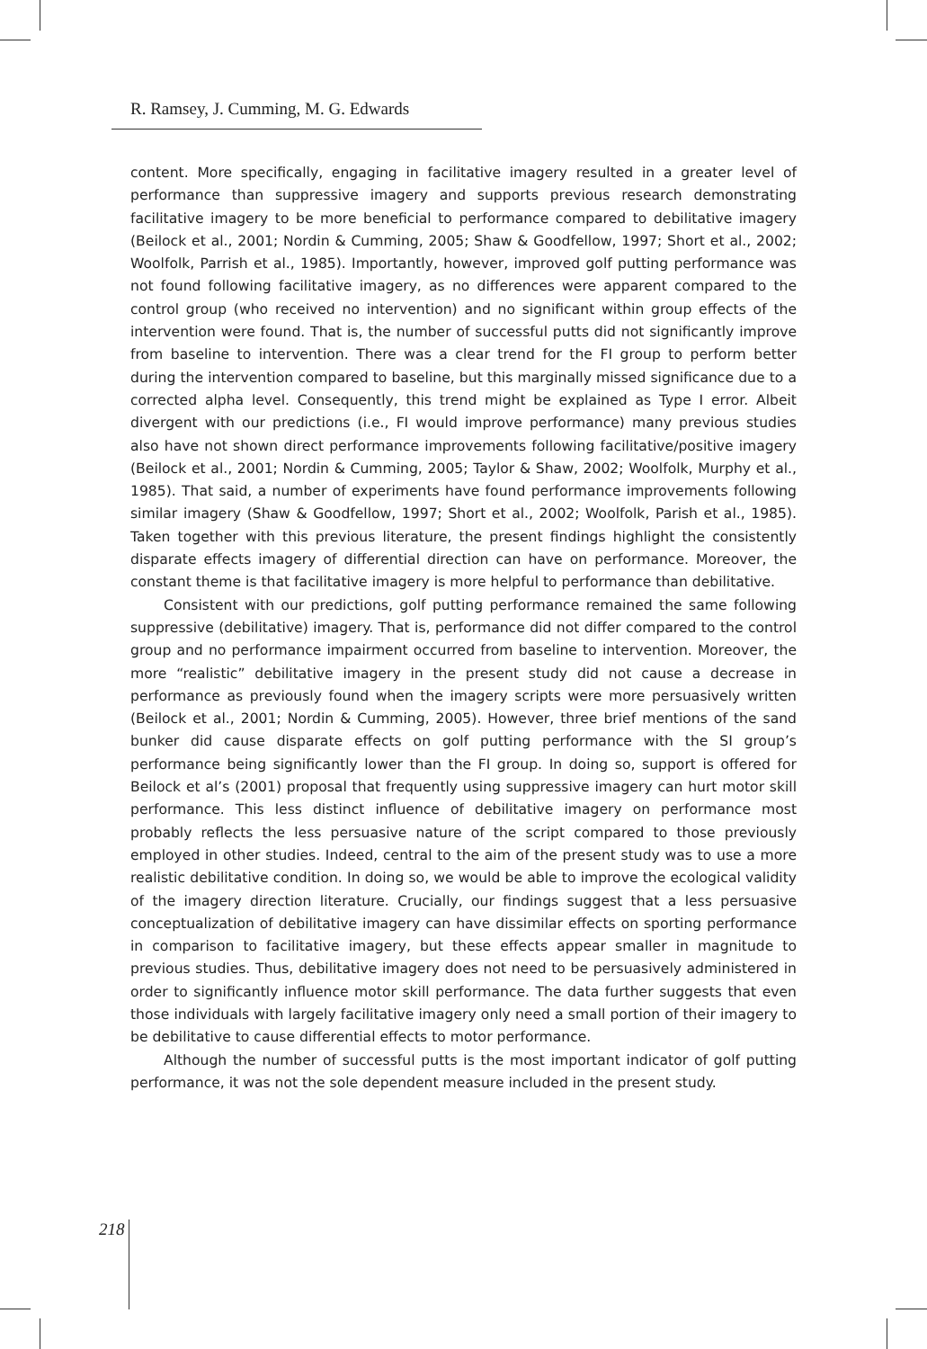R. Ramsey, J. Cumming, M. G. Edwards
content. More specifically, engaging in facilitative imagery resulted in a greater level of performance than suppressive imagery and supports previous research demonstrating facilitative imagery to be more beneficial to performance compared to debilitative imagery (Beilock et al., 2001; Nordin & Cumming, 2005; Shaw & Goodfellow, 1997; Short et al., 2002; Woolfolk, Parrish et al., 1985). Importantly, however, improved golf putting performance was not found following facilitative imagery, as no differences were apparent compared to the control group (who received no intervention) and no significant within group effects of the intervention were found. That is, the number of successful putts did not significantly improve from baseline to intervention. There was a clear trend for the FI group to perform better during the intervention compared to baseline, but this marginally missed significance due to a corrected alpha level. Consequently, this trend might be explained as Type I error. Albeit divergent with our predictions (i.e., FI would improve performance) many previous studies also have not shown direct performance improvements following facilitative/positive imagery (Beilock et al., 2001; Nordin & Cumming, 2005; Taylor & Shaw, 2002; Woolfolk, Murphy et al., 1985). That said, a number of experiments have found performance improvements following similar imagery (Shaw & Goodfellow, 1997; Short et al., 2002; Woolfolk, Parish et al., 1985). Taken together with this previous literature, the present findings highlight the consistently disparate effects imagery of differential direction can have on performance. Moreover, the constant theme is that facilitative imagery is more helpful to performance than debilitative.
Consistent with our predictions, golf putting performance remained the same following suppressive (debilitative) imagery. That is, performance did not differ compared to the control group and no performance impairment occurred from baseline to intervention. Moreover, the more “realistic” debilitative imagery in the present study did not cause a decrease in performance as previously found when the imagery scripts were more persuasively written (Beilock et al., 2001; Nordin & Cumming, 2005). However, three brief mentions of the sand bunker did cause disparate effects on golf putting performance with the SI group’s performance being significantly lower than the FI group. In doing so, support is offered for Beilock et al’s (2001) proposal that frequently using suppressive imagery can hurt motor skill performance. This less distinct influence of debilitative imagery on performance most probably reflects the less persuasive nature of the script compared to those previously employed in other studies. Indeed, central to the aim of the present study was to use a more realistic debilitative condition. In doing so, we would be able to improve the ecological validity of the imagery direction literature. Crucially, our findings suggest that a less persuasive conceptualization of debilitative imagery can have dissimilar effects on sporting performance in comparison to facilitative imagery, but these effects appear smaller in magnitude to previous studies. Thus, debilitative imagery does not need to be persuasively administered in order to significantly influence motor skill performance. The data further suggests that even those individuals with largely facilitative imagery only need a small portion of their imagery to be debilitative to cause differential effects to motor performance.
Although the number of successful putts is the most important indicator of golf putting performance, it was not the sole dependent measure included in the present study.
218